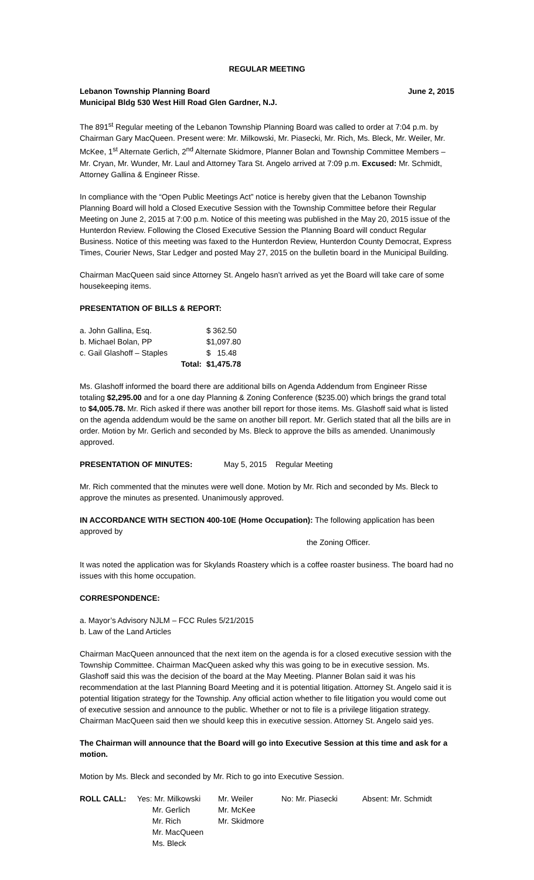REGULAR MEETING
Lebanon Township Planning Board June 2, 2015
Municipal Bldg 530 West Hill Road Glen Gardner, N.J.
The 891<sup>st</sup> Regular meeting of the Lebanon Township Planning Board was called to order at 7:04 p.m. by Chairman Gary MacQueen. Present were: Mr. Milkowski, Mr. Piasecki, Mr. Rich, Ms. Bleck, Mr. Weiler, Mr. McKee, 1<sup>st</sup> Alternate Gerlich, 2<sup>nd</sup> Alternate Skidmore, Planner Bolan and Township Committee Members – Mr. Cryan, Mr. Wunder, Mr. Laul and Attorney Tara St. Angelo arrived at 7:09 p.m. Excused: Mr. Schmidt, Attorney Gallina & Engineer Risse.
In compliance with the “Open Public Meetings Act” notice is hereby given that the Lebanon Township Planning Board will hold a Closed Executive Session with the Township Committee before their Regular Meeting on June 2, 2015 at 7:00 p.m. Notice of this meeting was published in the May 20, 2015 issue of the Hunterdon Review. Following the Closed Executive Session the Planning Board will conduct Regular Business. Notice of this meeting was faxed to the Hunterdon Review, Hunterdon County Democrat, Express Times, Courier News, Star Ledger and posted May 27, 2015 on the bulletin board in the Municipal Building.
Chairman MacQueen said since Attorney St. Angelo hasn’t arrived as yet the Board will take care of some housekeeping items.
PRESENTATION OF BILLS & REPORT:
| a. John Gallina, Esq. | | $ 362.50 |
| b. Michael Bolan, PP | | $1,097.80 |
| c. Gail Glashoff – Staples | | $ 15.48 |
| | Total: | $1,475.78 |
Ms. Glashoff informed the board there are additional bills on Agenda Addendum from Engineer Risse totaling $2,295.00 and for a one day Planning & Zoning Conference ($235.00) which brings the grand total to $4,005.78. Mr. Rich asked if there was another bill report for those items. Ms. Glashoff said what is listed on the agenda addendum would be the same on another bill report. Mr. Gerlich stated that all the bills are in order. Motion by Mr. Gerlich and seconded by Ms. Bleck to approve the bills as amended. Unanimously approved.
PRESENTATION OF MINUTES: May 5, 2015 Regular Meeting
Mr. Rich commented that the minutes were well done. Motion by Mr. Rich and seconded by Ms. Bleck to approve the minutes as presented. Unanimously approved.
IN ACCORDANCE WITH SECTION 400-10E (Home Occupation): The following application has been approved by
the Zoning Officer.
It was noted the application was for Skylands Roastery which is a coffee roaster business. The board had no issues with this home occupation.
CORRESPONDENCE:
a. Mayor’s Advisory NJLM – FCC Rules 5/21/2015
b. Law of the Land Articles
Chairman MacQueen announced that the next item on the agenda is for a closed executive session with the Township Committee. Chairman MacQueen asked why this was going to be in executive session. Ms. Glashoff said this was the decision of the board at the May Meeting. Planner Bolan said it was his recommendation at the last Planning Board Meeting and it is potential litigation. Attorney St. Angelo said it is potential litigation strategy for the Township. Any official action whether to file litigation you would come out of executive session and announce to the public. Whether or not to file is a privilege litigation strategy. Chairman MacQueen said then we should keep this in executive session. Attorney St. Angelo said yes.
The Chairman will announce that the Board will go into Executive Session at this time and ask for a motion.
Motion by Ms. Bleck and seconded by Mr. Rich to go into Executive Session.
| ROLL CALL: | Yes: Mr. Milkowski | Mr. Weiler | No: Mr. Piasecki | Absent: Mr. Schmidt |
| | Mr. Gerlich | Mr. McKee | | |
| | Mr. Rich | Mr. Skidmore | | |
| | Mr. MacQueen | | | |
| | Ms. Bleck | | | |